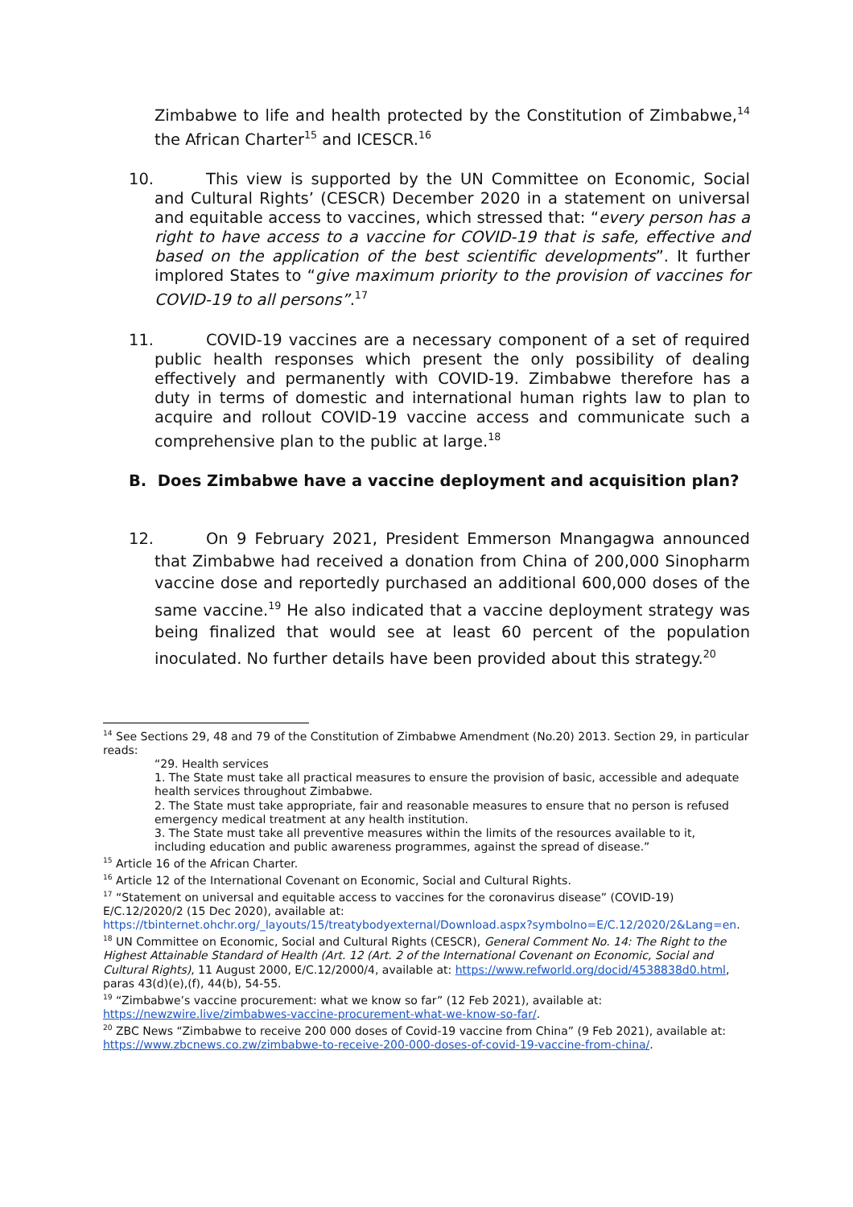Zimbabwe to life and health protected by the Constitution of Zimbabwe,<sup>14</sup> the African Charter<sup>15</sup> and ICESCR.<sup>16</sup>
10. This view is supported by the UN Committee on Economic, Social and Cultural Rights’ (CESCR) December 2020 in a statement on universal and equitable access to vaccines, which stressed that: “every person has a right to have access to a vaccine for COVID-19 that is safe, effective and based on the application of the best scientific developments”. It further implored States to “give maximum priority to the provision of vaccines for COVID-19 to all persons”.<sup>17</sup>
11. COVID-19 vaccines are a necessary component of a set of required public health responses which present the only possibility of dealing effectively and permanently with COVID-19. Zimbabwe therefore has a duty in terms of domestic and international human rights law to plan to acquire and rollout COVID-19 vaccine access and communicate such a comprehensive plan to the public at large.<sup>18</sup>
B. Does Zimbabwe have a vaccine deployment and acquisition plan?
12. On 9 February 2021, President Emmerson Mnangagwa announced that Zimbabwe had received a donation from China of 200,000 Sinopharm vaccine dose and reportedly purchased an additional 600,000 doses of the same vaccine.<sup>19</sup> He also indicated that a vaccine deployment strategy was being finalized that would see at least 60 percent of the population inoculated. No further details have been provided about this strategy.<sup>20</sup>
<sup>14</sup> See Sections 29, 48 and 79 of the Constitution of Zimbabwe Amendment (No.20) 2013. Section 29, in particular reads:
“29. Health services
1. The State must take all practical measures to ensure the provision of basic, accessible and adequate health services throughout Zimbabwe.
2. The State must take appropriate, fair and reasonable measures to ensure that no person is refused emergency medical treatment at any health institution.
3. The State must take all preventive measures within the limits of the resources available to it, including education and public awareness programmes, against the spread of disease.”
<sup>15</sup> Article 16 of the African Charter.
<sup>16</sup> Article 12 of the International Covenant on Economic, Social and Cultural Rights.
<sup>17</sup> “Statement on universal and equitable access to vaccines for the coronavirus disease” (COVID-19) E/C.12/2020/2 (15 Dec 2020), available at: https://tbinternet.ohchr.org/_layouts/15/treatybodyexternal/Download.aspx?symbolno=E/C.12/2020/2&Lang=en.
<sup>18</sup> UN Committee on Economic, Social and Cultural Rights (CESCR), General Comment No. 14: The Right to the Highest Attainable Standard of Health (Art. 12 (Art. 2 of the International Covenant on Economic, Social and Cultural Rights), 11 August 2000, E/C.12/2000/4, available at: https://www.refworld.org/docid/4538838d0.html, paras 43(d)(e),(f), 44(b), 54-55.
<sup>19</sup> “Zimbabwe’s vaccine procurement: what we know so far” (12 Feb 2021), available at: https://newzwire.live/zimbabwes-vaccine-procurement-what-we-know-so-far/.
<sup>20</sup> ZBC News “Zimbabwe to receive 200 000 doses of Covid-19 vaccine from China” (9 Feb 2021), available at: https://www.zbcnews.co.zw/zimbabwe-to-receive-200-000-doses-of-covid-19-vaccine-from-china/.